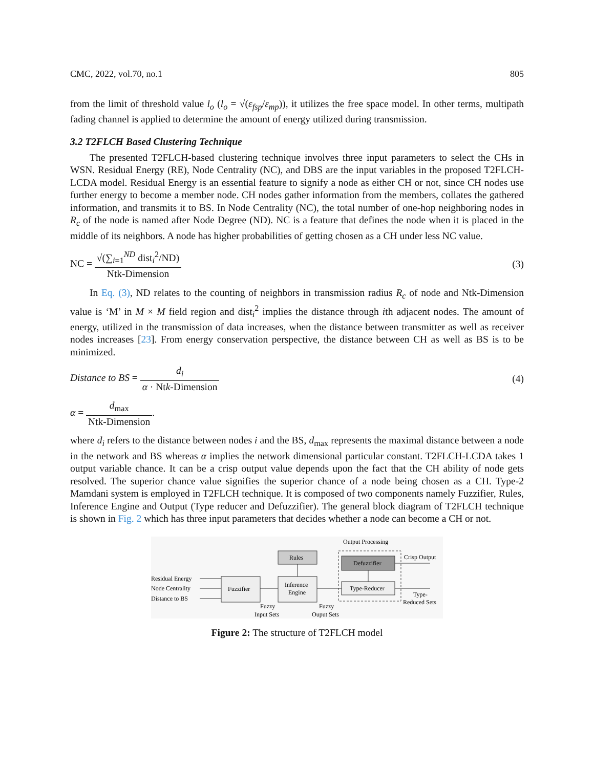CMC, 2022, vol.70, no.1 805
from the limit of threshold value l<sub>o</sub> (l<sub>o</sub> = √(ε<sub>fsp</sub>/ε<sub>mp</sub>)), it utilizes the free space model. In other terms, multipath fading channel is applied to determine the amount of energy utilized during transmission.
3.2 T2FLCH Based Clustering Technique
The presented T2FLCH-based clustering technique involves three input parameters to select the CHs in WSN. Residual Energy (RE), Node Centrality (NC), and DBS are the input variables in the proposed T2FLCH-LCDA model. Residual Energy is an essential feature to signify a node as either CH or not, since CH nodes use further energy to become a member node. CH nodes gather information from the members, collates the gathered information, and transmits it to BS. In Node Centrality (NC), the total number of one-hop neighboring nodes in R<sub>c</sub> of the node is named after Node Degree (ND). NC is a feature that defines the node when it is placed in the middle of its neighbors. A node has higher probabilities of getting chosen as a CH under less NC value.
NC = √(∑<sub>i=1</sub><sup>ND</sup> dist<sub>i</sub><sup>2</sup>/ND) Ntk-Dimension
(3)
In Eq. (3), ND relates to the counting of neighbors in transmission radius R<sub>c</sub> of node and Ntk-Dimension value is ‘M’ in M × M field region and dist<sub>i</sub><sup>2</sup> implies the distance through ith adjacent nodes. The amount of energy, utilized in the transmission of data increases, when the distance between transmitter as well as receiver nodes increases [23]. From energy conservation perspective, the distance between CH as well as BS is to be minimized.
Distance to BS = d<sub>i</sub> α · Ntk-Dimension
(4)
α = d<sub>max</sub> Ntk-Dimension.
where d<sub>i</sub> refers to the distance between nodes i and the BS, d<sub>max</sub> represents the maximal distance between a node in the network and BS whereas α implies the network dimensional particular constant. T2FLCH-LCDA takes 1 output variable chance. It can be a crisp output value depends upon the fact that the CH ability of node gets resolved. The superior chance value signifies the superior chance of a node being chosen as a CH. Type-2 Mamdani system is employed in T2FLCH technique. It is composed of two components namely Fuzzifier, Rules, Inference Engine and Output (Type reducer and Defuzzifier). The general block diagram of T2FLCH technique is shown in Fig. 2 which has three input parameters that decides whether a node can become a CH or not.
Output Processing
Rules
Defuzzifier
Type-Reducer
Fuzzifier
Inference
Engine
Residual Energy
Node Centrality
Distance to BS
Crisp Output
Type-
Reduced Sets
Fuzzy
Input Sets
Fuzzy
Ouput Sets
Figure 2: The structure of T2FLCH model